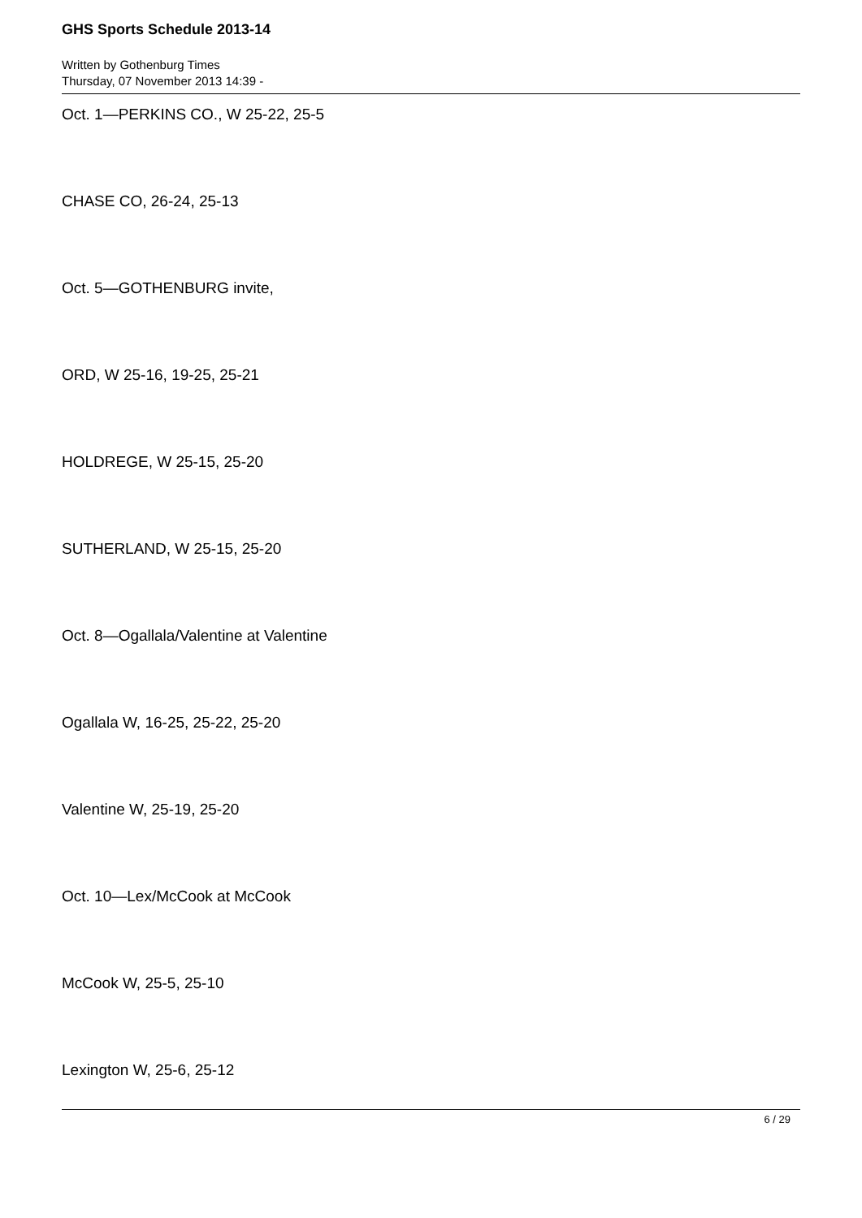GHS Sports Schedule 2013-14
Written by Gothenburg Times
Thursday, 07 November 2013 14:39 -
Oct. 1—PERKINS CO., W 25-22, 25-5
CHASE CO, 26-24, 25-13
Oct. 5—GOTHENBURG invite,
ORD, W 25-16, 19-25, 25-21
HOLDREGE, W 25-15, 25-20
SUTHERLAND, W 25-15, 25-20
Oct. 8—Ogallala/Valentine at Valentine
Ogallala W, 16-25, 25-22, 25-20
Valentine W, 25-19, 25-20
Oct. 10—Lex/McCook at McCook
McCook W, 25-5, 25-10
Lexington W, 25-6, 25-12
6 / 29